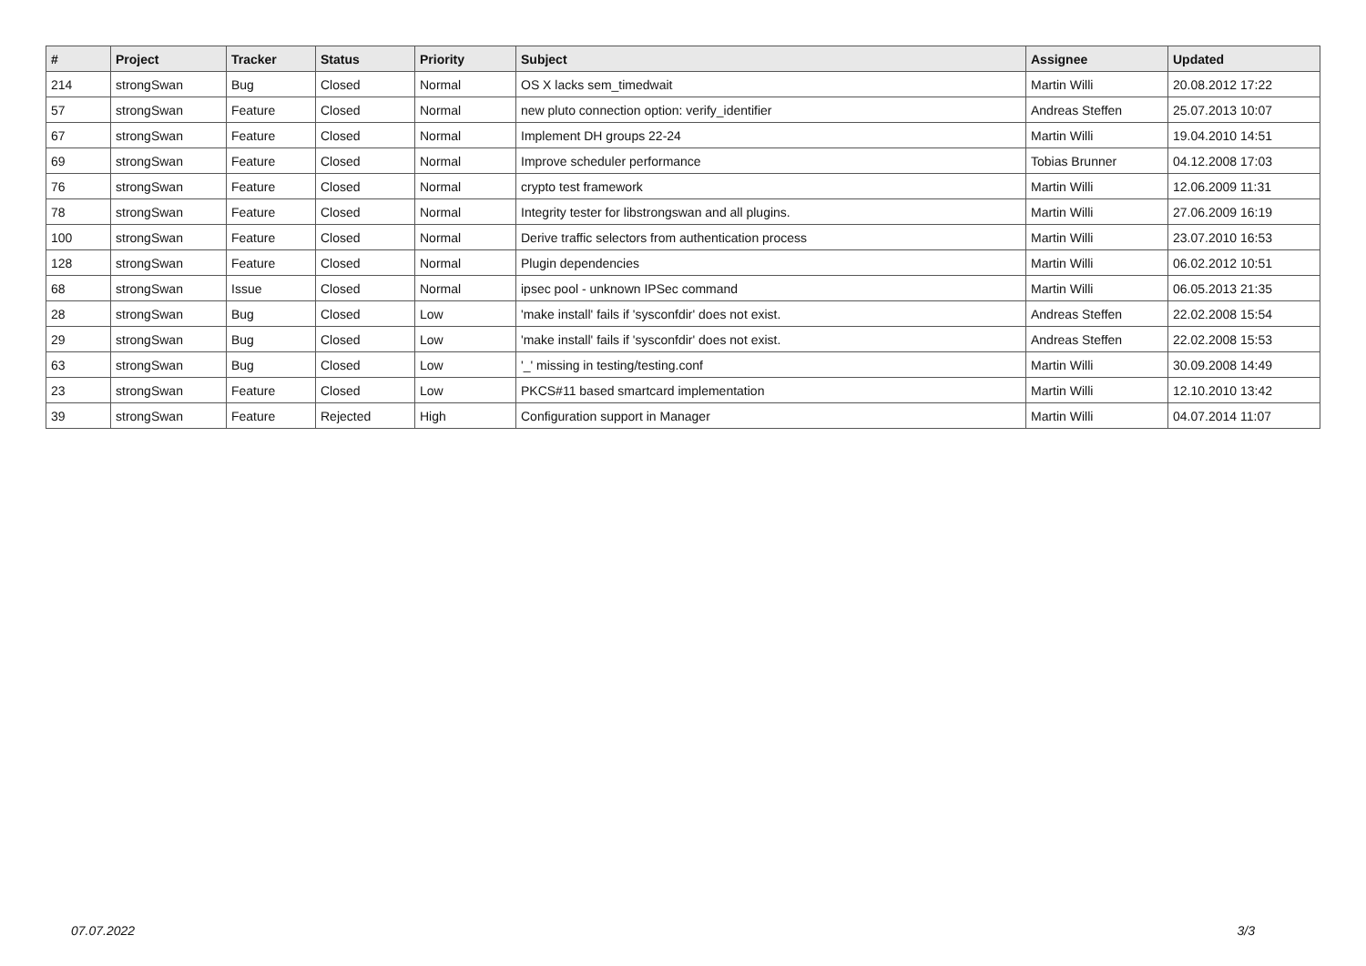| # | Project | Tracker | Status | Priority | Subject | Assignee | Updated |
| --- | --- | --- | --- | --- | --- | --- | --- |
| 214 | strongSwan | Bug | Closed | Normal | OS X lacks sem_timedwait | Martin Willi | 20.08.2012 17:22 |
| 57 | strongSwan | Feature | Closed | Normal | new pluto connection option: verify_identifier | Andreas Steffen | 25.07.2013 10:07 |
| 67 | strongSwan | Feature | Closed | Normal | Implement DH groups 22-24 | Martin Willi | 19.04.2010 14:51 |
| 69 | strongSwan | Feature | Closed | Normal | Improve scheduler performance | Tobias Brunner | 04.12.2008 17:03 |
| 76 | strongSwan | Feature | Closed | Normal | crypto test framework | Martin Willi | 12.06.2009 11:31 |
| 78 | strongSwan | Feature | Closed | Normal | Integrity tester for libstrongswan and all plugins. | Martin Willi | 27.06.2009 16:19 |
| 100 | strongSwan | Feature | Closed | Normal | Derive traffic selectors from authentication process | Martin Willi | 23.07.2010 16:53 |
| 128 | strongSwan | Feature | Closed | Normal | Plugin dependencies | Martin Willi | 06.02.2012 10:51 |
| 68 | strongSwan | Issue | Closed | Normal | ipsec pool - unknown IPSec command | Martin Willi | 06.05.2013 21:35 |
| 28 | strongSwan | Bug | Closed | Low | 'make install' fails if 'sysconfdir' does not exist. | Andreas Steffen | 22.02.2008 15:54 |
| 29 | strongSwan | Bug | Closed | Low | 'make install' fails if 'sysconfdir' does not exist. | Andreas Steffen | 22.02.2008 15:53 |
| 63 | strongSwan | Bug | Closed | Low | '_' missing in testing/testing.conf | Martin Willi | 30.09.2008 14:49 |
| 23 | strongSwan | Feature | Closed | Low | PKCS#11 based smartcard implementation | Martin Willi | 12.10.2010 13:42 |
| 39 | strongSwan | Feature | Rejected | High | Configuration support in Manager | Martin Willi | 04.07.2014 11:07 |
07.07.2022 3/3